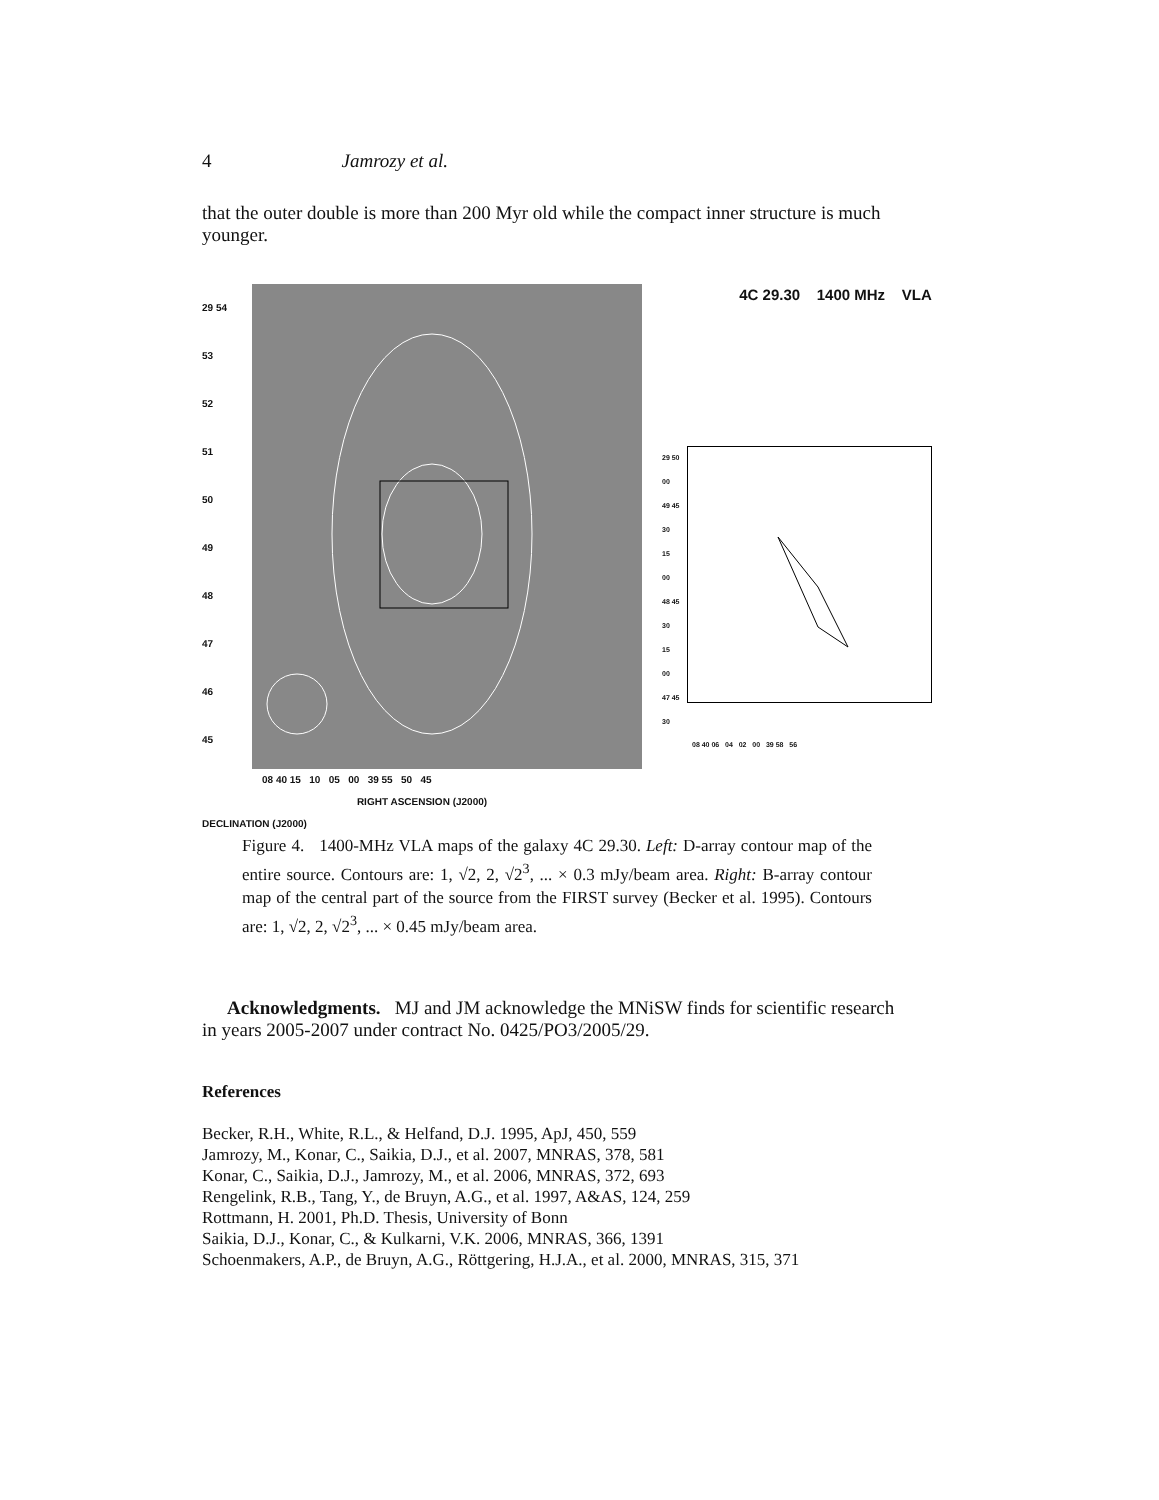4 Jamrozy et al.
that the outer double is more than 200 Myr old while the compact inner structure is much younger.
29 54
53
52
51
50
49
48
47
46
45
08 40 15 10 05 00 39 55 50 45
RIGHT ASCENSION (J2000)
DECLINATION (J2000)
4C 29.30 1400 MHz VLA
29 50 00
49 45
30
15
00
48 45
30
15
00
47 45
30
08 40 06 04 02 00 39 58 56
Figure 4. 1400-MHz VLA maps of the galaxy 4C 29.30. Left: D-array contour map of the entire source. Contours are: 1, √2, 2, √2<sup>3</sup>, ... × 0.3 mJy/beam area. Right: B-array contour map of the central part of the source from the FIRST survey (Becker et al. 1995). Contours are: 1, √2, 2, √2<sup>3</sup>, ... × 0.45 mJy/beam area.
Acknowledgments. MJ and JM acknowledge the MNiSW finds for scientific research in years 2005-2007 under contract No. 0425/PO3/2005/29.
References
Becker, R.H., White, R.L., & Helfand, D.J. 1995, ApJ, 450, 559
Jamrozy, M., Konar, C., Saikia, D.J., et al. 2007, MNRAS, 378, 581
Konar, C., Saikia, D.J., Jamrozy, M., et al. 2006, MNRAS, 372, 693
Rengelink, R.B., Tang, Y., de Bruyn, A.G., et al. 1997, A&AS, 124, 259
Rottmann, H. 2001, Ph.D. Thesis, University of Bonn
Saikia, D.J., Konar, C., & Kulkarni, V.K. 2006, MNRAS, 366, 1391
Schoenmakers, A.P., de Bruyn, A.G., Röttgering, H.J.A., et al. 2000, MNRAS, 315, 371